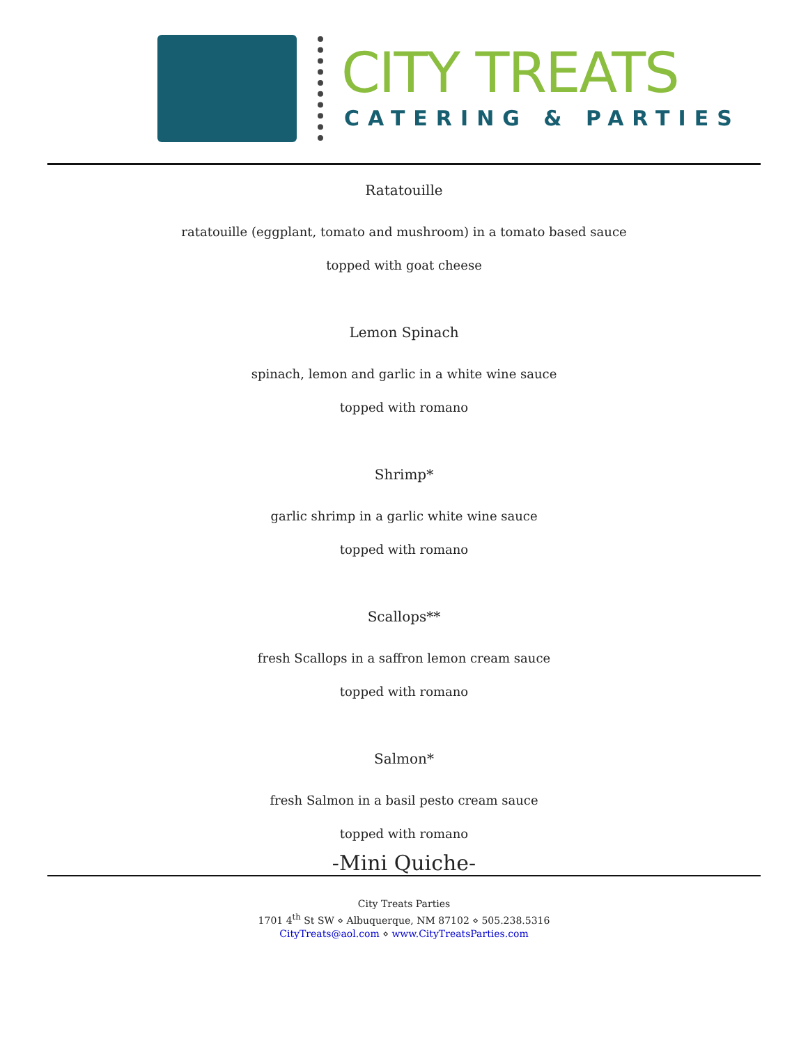CITY TREATS
CATERING & PARTIES
Ratatouille
ratatouille (eggplant, tomato and mushroom) in a tomato based sauce
topped with goat cheese
Lemon Spinach
spinach, lemon and garlic in a white wine sauce
topped with romano
Shrimp*
garlic shrimp in a garlic white wine sauce
topped with romano
Scallops**
fresh Scallops in a saffron lemon cream sauce
topped with romano
Salmon*
fresh Salmon in a basil pesto cream sauce
topped with romano
-Mini Quiche-
City Treats Parties
1701 4<sup>th</sup> St SW ⋄ Albuquerque, NM 87102 ⋄ 505.238.5316
CityTreats@aol.com ⋄ www.CityTreatsParties.com